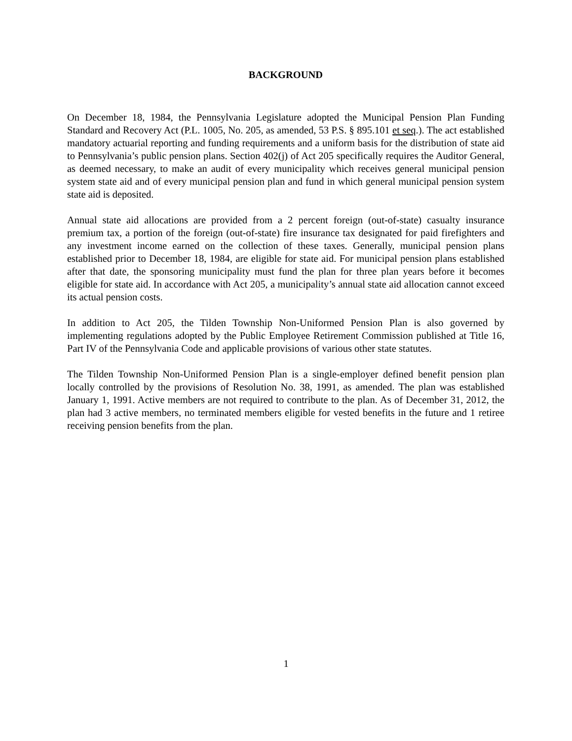BACKGROUND
On December 18, 1984, the Pennsylvania Legislature adopted the Municipal Pension Plan Funding Standard and Recovery Act (P.L. 1005, No. 205, as amended, 53 P.S. § 895.101 et seq.). The act established mandatory actuarial reporting and funding requirements and a uniform basis for the distribution of state aid to Pennsylvania’s public pension plans. Section 402(j) of Act 205 specifically requires the Auditor General, as deemed necessary, to make an audit of every municipality which receives general municipal pension system state aid and of every municipal pension plan and fund in which general municipal pension system state aid is deposited.
Annual state aid allocations are provided from a 2 percent foreign (out-of-state) casualty insurance premium tax, a portion of the foreign (out-of-state) fire insurance tax designated for paid firefighters and any investment income earned on the collection of these taxes. Generally, municipal pension plans established prior to December 18, 1984, are eligible for state aid. For municipal pension plans established after that date, the sponsoring municipality must fund the plan for three plan years before it becomes eligible for state aid. In accordance with Act 205, a municipality’s annual state aid allocation cannot exceed its actual pension costs.
In addition to Act 205, the Tilden Township Non-Uniformed Pension Plan is also governed by implementing regulations adopted by the Public Employee Retirement Commission published at Title 16, Part IV of the Pennsylvania Code and applicable provisions of various other state statutes.
The Tilden Township Non-Uniformed Pension Plan is a single-employer defined benefit pension plan locally controlled by the provisions of Resolution No. 38, 1991, as amended. The plan was established January 1, 1991. Active members are not required to contribute to the plan. As of December 31, 2012, the plan had 3 active members, no terminated members eligible for vested benefits in the future and 1 retiree receiving pension benefits from the plan.
1